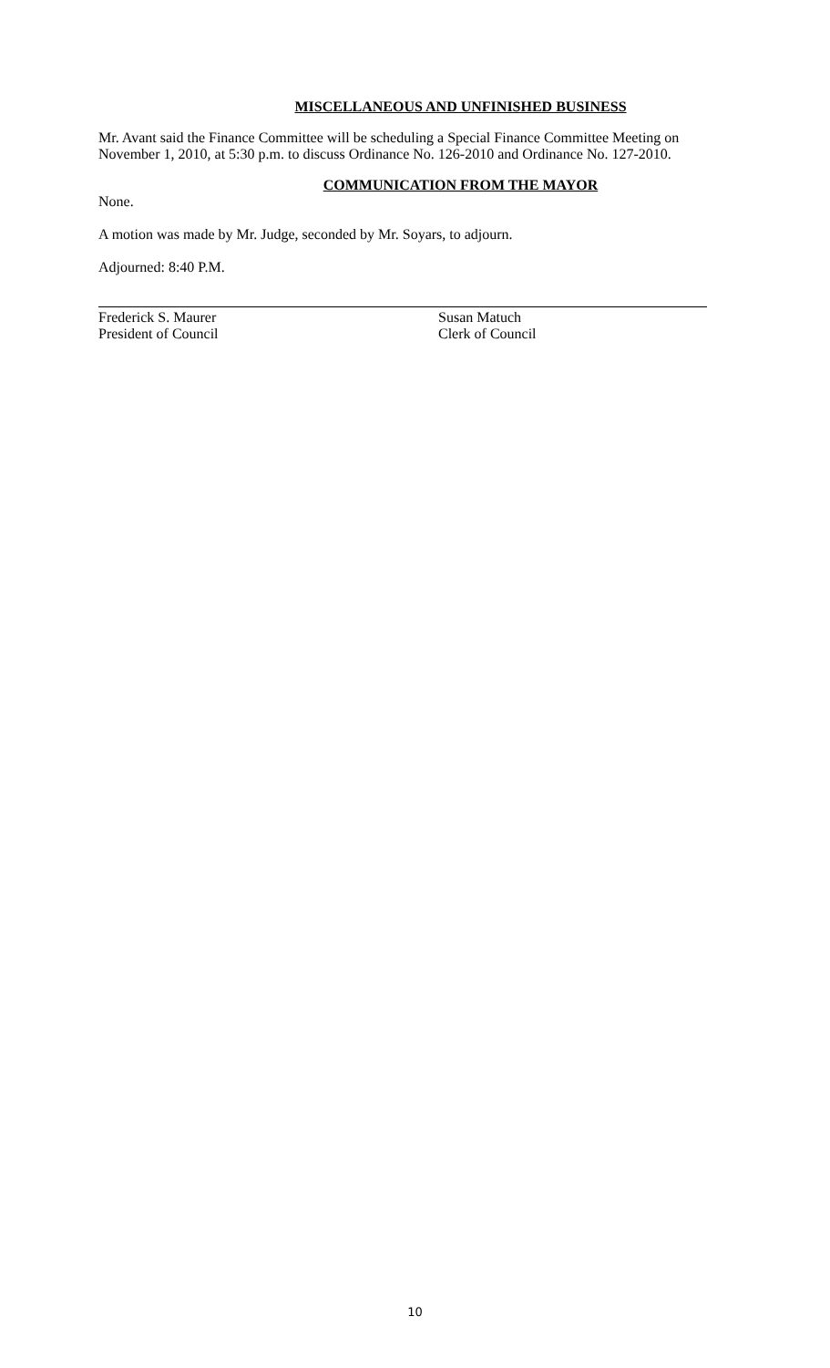MISCELLANEOUS AND UNFINISHED BUSINESS
Mr. Avant said the Finance Committee will be scheduling a Special Finance Committee Meeting on November 1, 2010, at 5:30 p.m. to discuss Ordinance No. 126-2010 and Ordinance No. 127-2010.
COMMUNICATION FROM THE MAYOR
None.
A motion was made by Mr. Judge, seconded by Mr. Soyars, to adjourn.
Adjourned: 8:40 P.M.
Frederick S. Maurer
President of Council
Susan Matuch
Clerk of Council
10